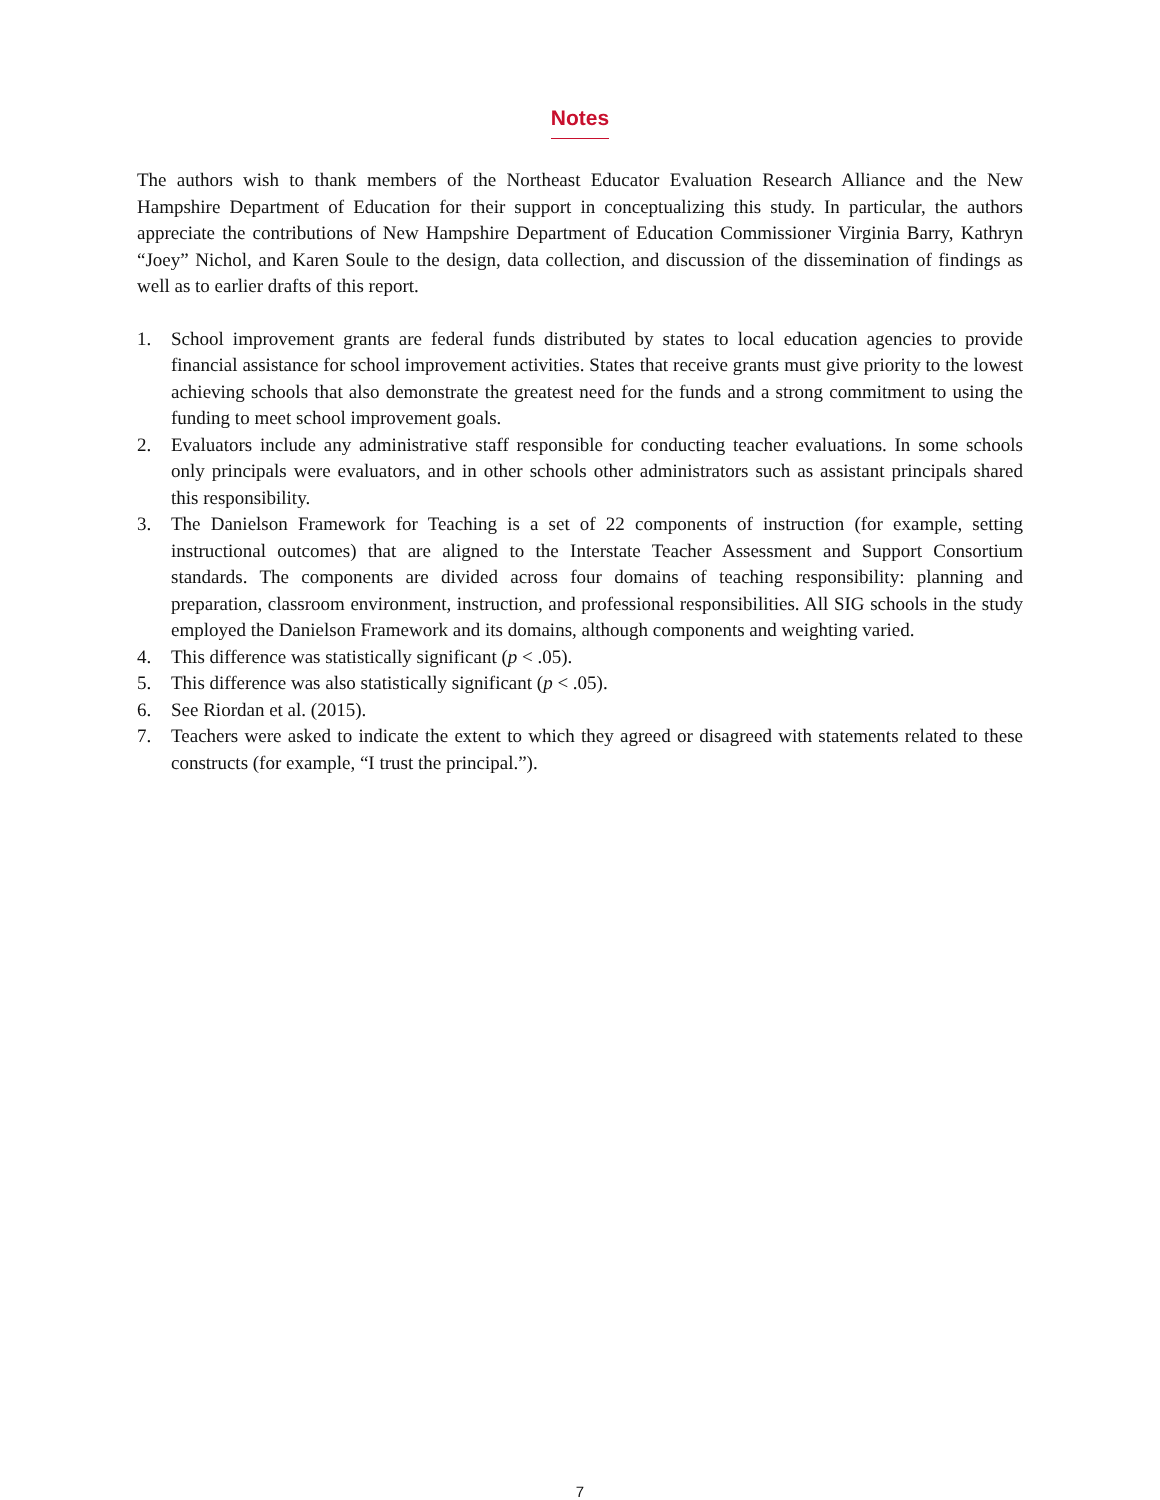Notes
The authors wish to thank members of the Northeast Educator Evaluation Research Alliance and the New Hampshire Department of Education for their support in conceptualizing this study. In particular, the authors appreciate the contributions of New Hampshire Department of Education Commissioner Virginia Barry, Kathryn “Joey” Nichol, and Karen Soule to the design, data collection, and discussion of the dissemination of findings as well as to earlier drafts of this report.
1. School improvement grants are federal funds distributed by states to local education agencies to provide financial assistance for school improvement activities. States that receive grants must give priority to the lowest achieving schools that also demonstrate the greatest need for the funds and a strong commitment to using the funding to meet school improvement goals.
2. Evaluators include any administrative staff responsible for conducting teacher evaluations. In some schools only principals were evaluators, and in other schools other administrators such as assistant principals shared this responsibility.
3. The Danielson Framework for Teaching is a set of 22 components of instruction (for example, setting instructional outcomes) that are aligned to the Interstate Teacher Assessment and Support Consortium standards. The components are divided across four domains of teaching responsibility: planning and preparation, classroom environment, instruction, and professional responsibilities. All SIG schools in the study employed the Danielson Framework and its domains, although components and weighting varied.
4. This difference was statistically significant (p < .05).
5. This difference was also statistically significant (p < .05).
6. See Riordan et al. (2015).
7. Teachers were asked to indicate the extent to which they agreed or disagreed with statements related to these constructs (for example, “I trust the principal.”).
7